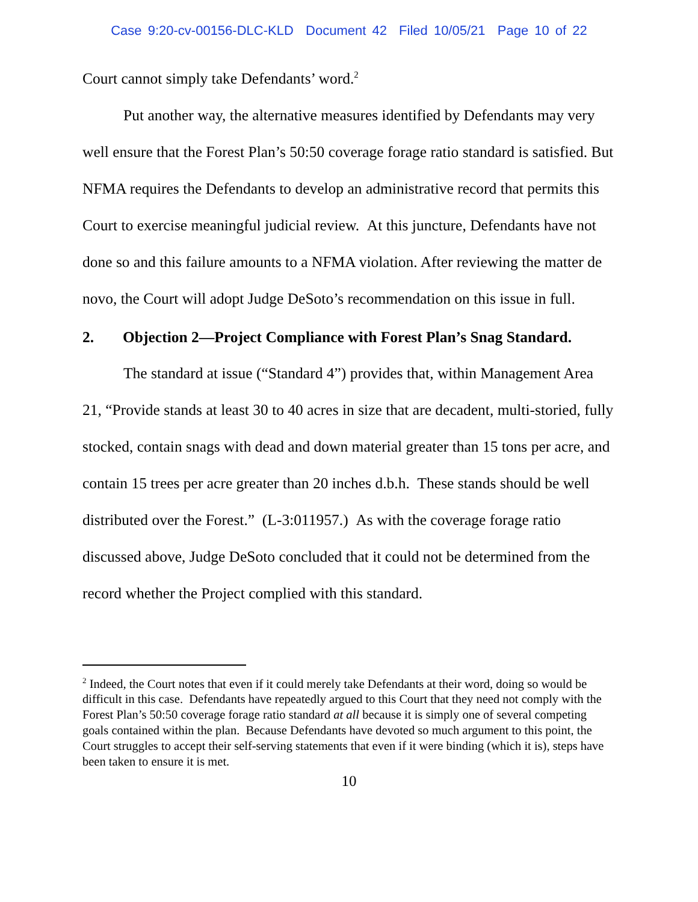Case 9:20-cv-00156-DLC-KLD Document 42 Filed 10/05/21 Page 10 of 22
Court cannot simply take Defendants’ word.<sup>2</sup>
Put another way, the alternative measures identified by Defendants may very well ensure that the Forest Plan’s 50:50 coverage forage ratio standard is satisfied. But NFMA requires the Defendants to develop an administrative record that permits this Court to exercise meaningful judicial review. At this juncture, Defendants have not done so and this failure amounts to a NFMA violation. After reviewing the matter de novo, the Court will adopt Judge DeSoto’s recommendation on this issue in full.
2. Objection 2—Project Compliance with Forest Plan’s Snag Standard.
The standard at issue (“Standard 4”) provides that, within Management Area 21, “Provide stands at least 30 to 40 acres in size that are decadent, multi-storied, fully stocked, contain snags with dead and down material greater than 15 tons per acre, and contain 15 trees per acre greater than 20 inches d.b.h. These stands should be well distributed over the Forest.” (L-3:011957.) As with the coverage forage ratio discussed above, Judge DeSoto concluded that it could not be determined from the record whether the Project complied with this standard.
<sup>2</sup> Indeed, the Court notes that even if it could merely take Defendants at their word, doing so would be difficult in this case. Defendants have repeatedly argued to this Court that they need not comply with the Forest Plan’s 50:50 coverage forage ratio standard at all because it is simply one of several competing goals contained within the plan. Because Defendants have devoted so much argument to this point, the Court struggles to accept their self-serving statements that even if it were binding (which it is), steps have been taken to ensure it is met.
10